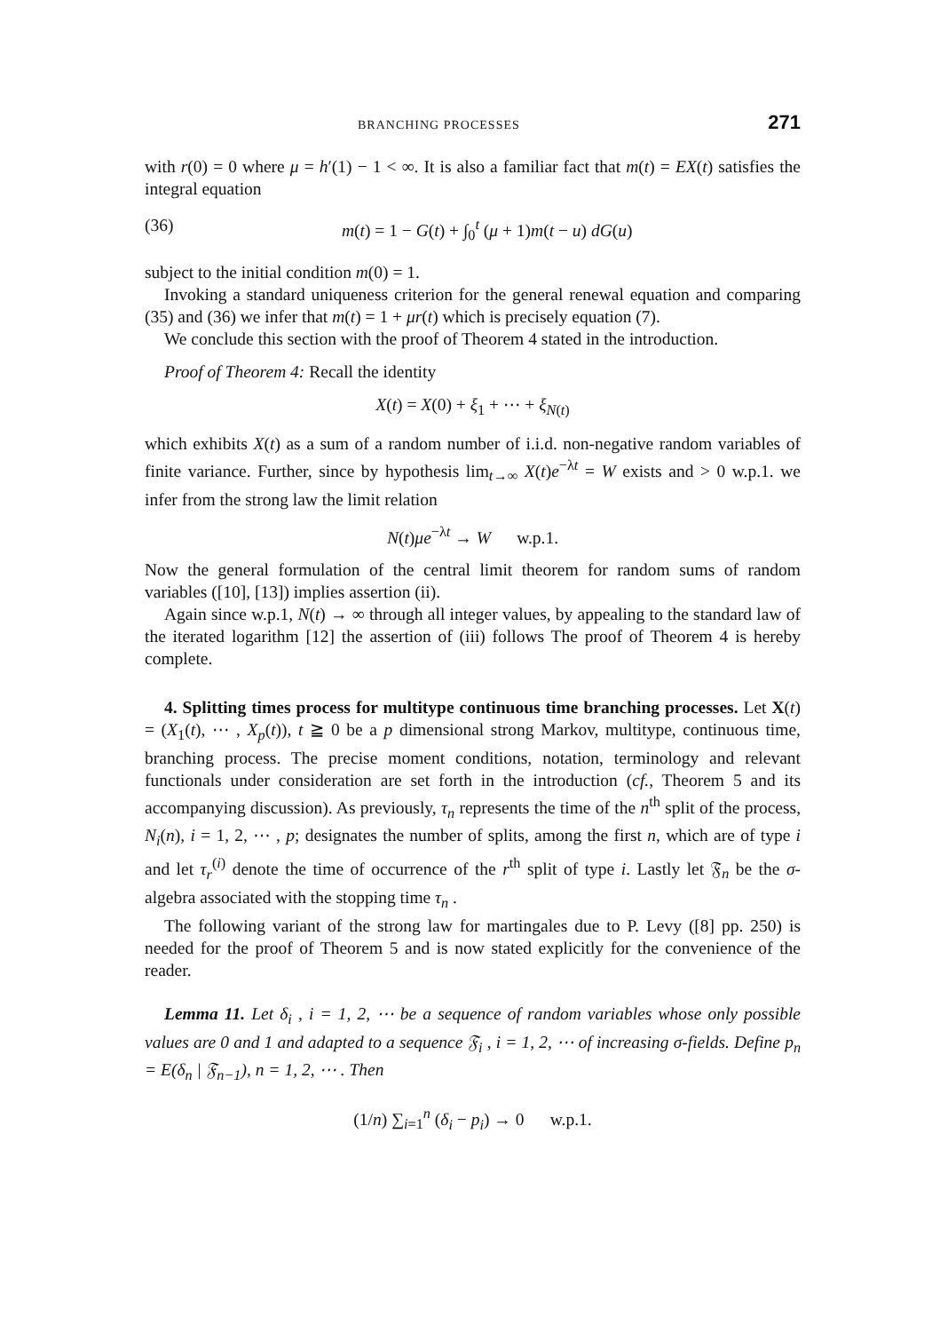BRANCHING PROCESSES 271
with r(0) = 0 where μ = h′(1) − 1 < ∞. It is also a familiar fact that m(t) = EX(t) satisfies the integral equation
(36) m(t) = 1 − G(t) + ∫<sub>0</sub><sup>t</sup> (μ + 1)m(t − u) dG(u)
subject to the initial condition m(0) = 1.
Invoking a standard uniqueness criterion for the general renewal equation and comparing (35) and (36) we infer that m(t) = 1 + μr(t) which is precisely equation (7).
We conclude this section with the proof of Theorem 4 stated in the introduction.
Proof of Theorem 4: Recall the identity
X(t) = X(0) + ξ<sub>1</sub> + ⋯ + ξ<sub>N(t)</sub>
which exhibits X(t) as a sum of a random number of i.i.d. non-negative random variables of finite variance. Further, since by hypothesis lim<sub>t→∞</sub> X(t)e<sup>−λt</sup> = W exists and > 0 w.p.1. we infer from the strong law the limit relation
N(t)μe<sup>−λt</sup> → W w.p.1.
Now the general formulation of the central limit theorem for random sums of random variables ([10], [13]) implies assertion (ii).
Again since w.p.1, N(t) → ∞ through all integer values, by appealing to the standard law of the iterated logarithm [12] the assertion of (iii) follows The proof of Theorem 4 is hereby complete.
4. Splitting times process for multitype continuous time branching processes. Let X(t) = (X<sub>1</sub>(t), ⋯ , X<sub>p</sub>(t)), t ≧ 0 be a p dimensional strong Markov, multitype, continuous time, branching process. The precise moment conditions, notation, terminology and relevant functionals under consideration are set forth in the introduction (cf., Theorem 5 and its accompanying discussion). As previously, τ<sub>n</sub> represents the time of the n<sup>th</sup> split of the process, N<sub>i</sub>(n), i = 1, 2, ⋯ , p; designates the number of splits, among the first n, which are of type i and let τ<sub>r</sub><sup>(i)</sup> denote the time of occurrence of the r<sup>th</sup> split of type i. Lastly let 𝔉<sub>n</sub> be the σ-algebra associated with the stopping time τ<sub>n</sub> .
The following variant of the strong law for martingales due to P. Levy ([8] pp. 250) is needed for the proof of Theorem 5 and is now stated explicitly for the convenience of the reader.
Lemma 11. Let δ<sub>i</sub> , i = 1, 2, ⋯ be a sequence of random variables whose only possible values are 0 and 1 and adapted to a sequence 𝔉<sub>i</sub> , i = 1, 2, ⋯ of increasing σ-fields. Define p<sub>n</sub> = E(δ<sub>n</sub> | 𝔉<sub>n−1</sub>), n = 1, 2, ⋯ . Then
(1/n) ∑<sub>i=1</sub><sup>n</sup> (δ<sub>i</sub> − p<sub>i</sub>) → 0 w.p.1.